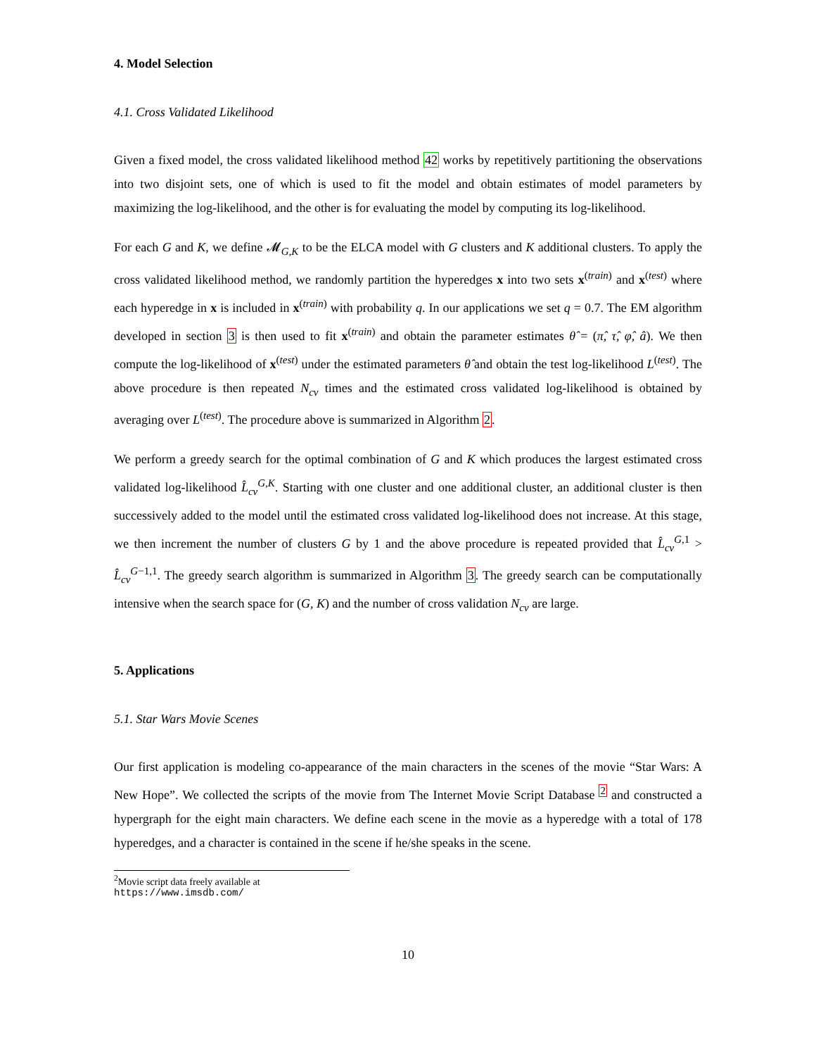4. Model Selection
4.1. Cross Validated Likelihood
Given a fixed model, the cross validated likelihood method 42 works by repetitively partitioning the observations into two disjoint sets, one of which is used to fit the model and obtain estimates of model parameters by maximizing the log-likelihood, and the other is for evaluating the model by computing its log-likelihood.
For each G and K, we define 𝓜<sub>G,K</sub> to be the ELCA model with G clusters and K additional clusters. To apply the cross validated likelihood method, we randomly partition the hyperedges x into two sets x<sup>(train)</sup> and x<sup>(test)</sup> where each hyperedge in x is included in x<sup>(train)</sup> with probability q. In our applications we set q = 0.7. The EM algorithm developed in section 3 is then used to fit x<sup>(train)</sup> and obtain the parameter estimates θ̂ = (π̂, τ̂, φ̂, â). We then compute the log-likelihood of x<sup>(test)</sup> under the estimated parameters θ̂ and obtain the test log-likelihood L<sup>(test)</sup>. The above procedure is then repeated N<sub>cv</sub> times and the estimated cross validated log-likelihood is obtained by averaging over L<sup>(test)</sup>. The procedure above is summarized in Algorithm 2.
We perform a greedy search for the optimal combination of G and K which produces the largest estimated cross validated log-likelihood L̂<sub>cv</sub><sup>G,K</sup>. Starting with one cluster and one additional cluster, an additional cluster is then successively added to the model until the estimated cross validated log-likelihood does not increase. At this stage, we then increment the number of clusters G by 1 and the above procedure is repeated provided that L̂<sub>cv</sub><sup>G,1</sup> > L̂<sub>cv</sub><sup>G−1,1</sup>. The greedy search algorithm is summarized in Algorithm 3. The greedy search can be computationally intensive when the search space for (G, K) and the number of cross validation N<sub>cv</sub> are large.
5. Applications
5.1. Star Wars Movie Scenes
Our first application is modeling co-appearance of the main characters in the scenes of the movie “Star Wars: A New Hope”. We collected the scripts of the movie from The Internet Movie Script Database <sup>2</sup> and constructed a hypergraph for the eight main characters. We define each scene in the movie as a hyperedge with a total of 178 hyperedges, and a character is contained in the scene if he/she speaks in the scene.
<sup>2</sup> Movie script data freely available at https://www.imsdb.com/
10